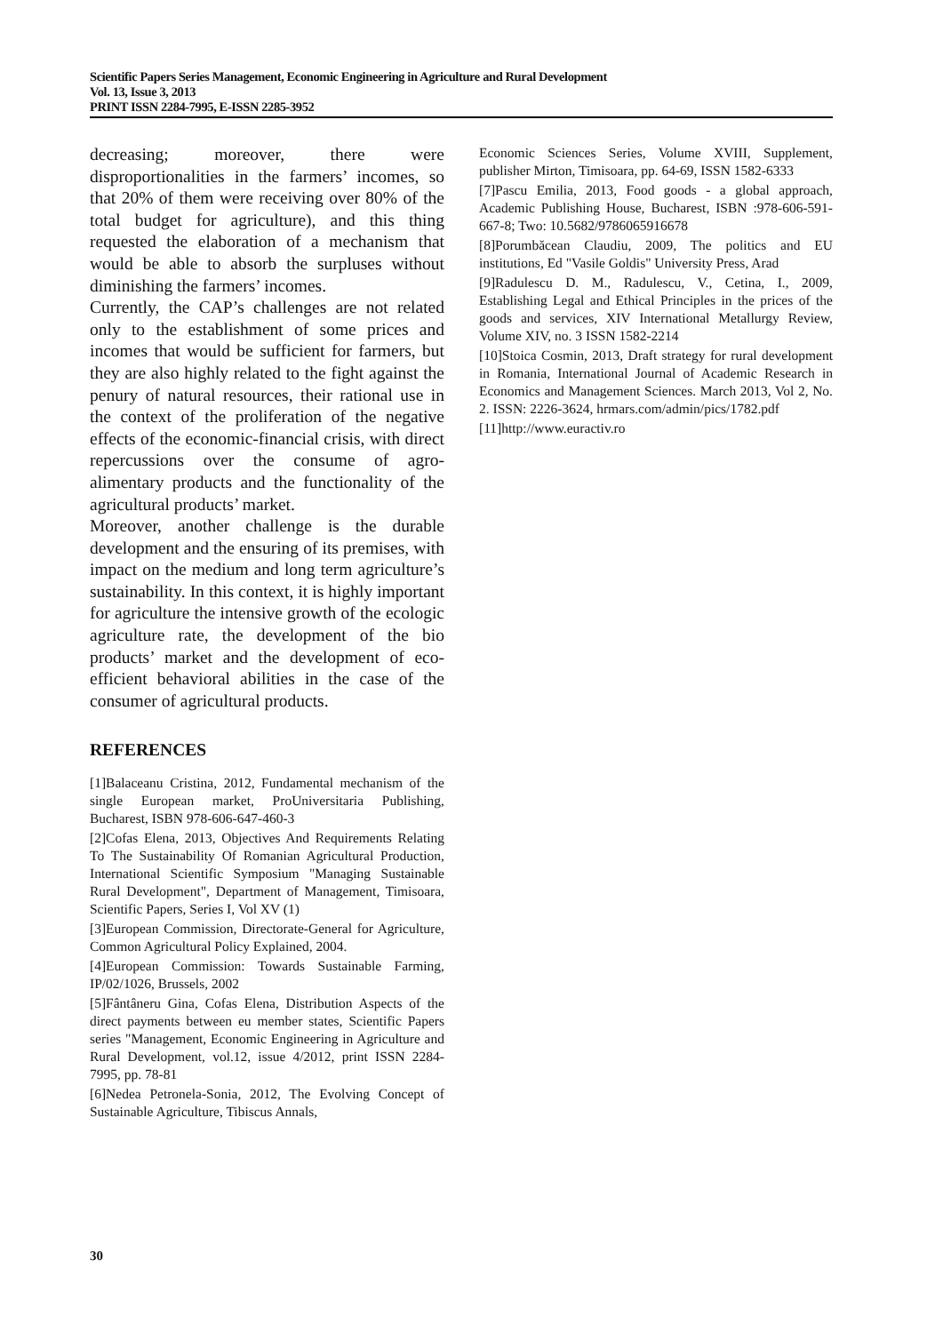Scientific Papers Series Management, Economic Engineering in Agriculture and Rural Development
Vol. 13, Issue 3, 2013
PRINT ISSN 2284-7995, E-ISSN 2285-3952
decreasing; moreover, there were disproportionalities in the farmers’ incomes, so that 20% of them were receiving over 80% of the total budget for agriculture), and this thing requested the elaboration of a mechanism that would be able to absorb the surpluses without diminishing the farmers’ incomes.
Currently, the CAP’s challenges are not related only to the establishment of some prices and incomes that would be sufficient for farmers, but they are also highly related to the fight against the penury of natural resources, their rational use in the context of the proliferation of the negative effects of the economic-financial crisis, with direct repercussions over the consume of agro-alimentary products and the functionality of the agricultural products’ market.
Moreover, another challenge is the durable development and the ensuring of its premises, with impact on the medium and long term agriculture’s sustainability. In this context, it is highly important for agriculture the intensive growth of the ecologic agriculture rate, the development of the bio products’ market and the development of eco-efficient behavioral abilities in the case of the consumer of agricultural products.
REFERENCES
[1]Balaceanu Cristina, 2012, Fundamental mechanism of the single European market, ProUniversitaria Publishing, Bucharest, ISBN 978-606-647-460-3
[2]Cofas Elena, 2013, Objectives And Requirements Relating To The Sustainability Of Romanian Agricultural Production, International Scientific Symposium "Managing Sustainable Rural Development", Department of Management, Timisoara, Scientific Papers, Series I, Vol XV (1)
[3]European Commission, Directorate-General for Agriculture, Common Agricultural Policy Explained, 2004.
[4]European Commission: Towards Sustainable Farming, IP/02/1026, Brussels, 2002
[5]Fântâneru Gina, Cofas Elena, Distribution Aspects of the direct payments between eu member states, Scientific Papers series "Management, Economic Engineering in Agriculture and Rural Development, vol.12, issue 4/2012, print ISSN 2284-7995, pp. 78-81
[6]Nedea Petronela-Sonia, 2012, The Evolving Concept of Sustainable Agriculture, Tibiscus Annals,
Economic Sciences Series, Volume XVIII, Supplement, publisher Mirton, Timisoara, pp. 64-69, ISSN 1582-6333
[7]Pascu Emilia, 2013, Food goods - a global approach, Academic Publishing House, Bucharest, ISBN :978-606-591-667-8; Two: 10.5682/9786065916678
[8]Porumbăcean Claudiu, 2009, The politics and EU institutions, Ed "Vasile Goldis" University Press, Arad
[9]Radulescu D. M., Radulescu, V., Cetina, I., 2009, Establishing Legal and Ethical Principles in the prices of the goods and services, XIV International Metallurgy Review, Volume XIV, no. 3 ISSN 1582-2214
[10]Stoica Cosmin, 2013, Draft strategy for rural development in Romania, International Journal of Academic Research in Economics and Management Sciences. March 2013, Vol 2, No. 2. ISSN: 2226-3624, hrmars.com/admin/pics/1782.pdf
[11]http://www.euractiv.ro
30